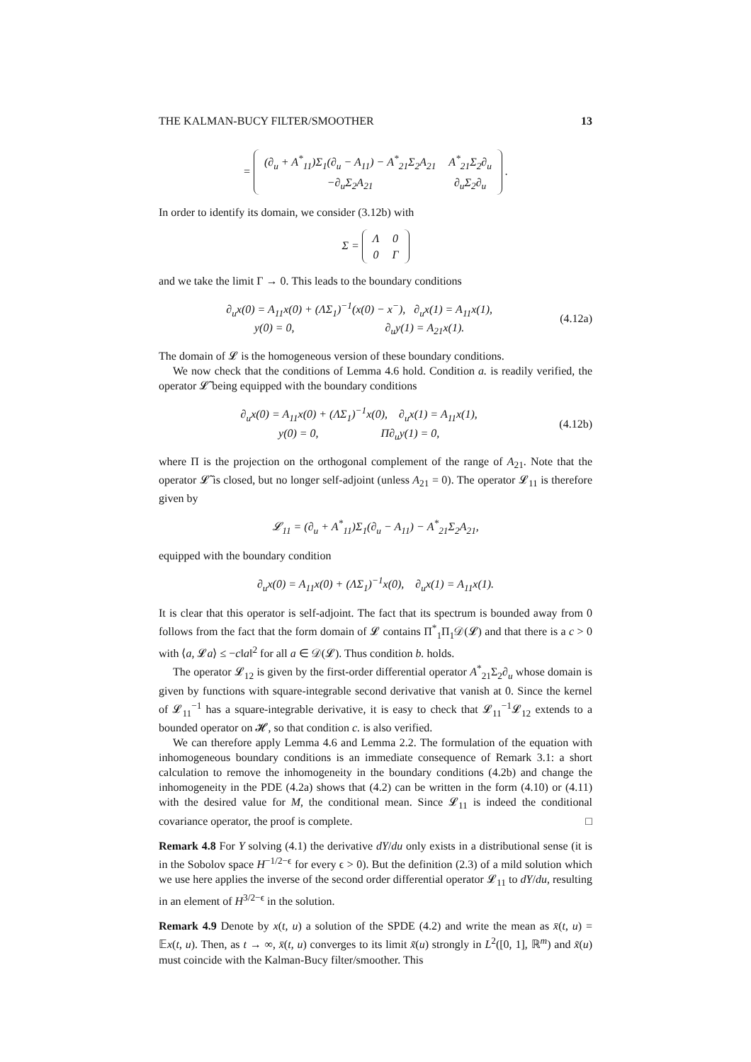THE KALMAN-BUCY FILTER/SMOOTHER 13
=
| (∂<sub>u</sub> + A<sup>*</sup><sub>11</sub>)Σ<sub>1</sub>(∂<sub>u</sub> − A<sub>11</sub>) − A<sup>*</sup><sub>21</sub>Σ<sub>2</sub>A<sub>21</sub> | A<sup>*</sup><sub>21</sub>Σ<sub>2</sub>∂<sub>u</sub> |
| −∂<sub>u</sub>Σ<sub>2</sub>A<sub>21</sub> | ∂<sub>u</sub>Σ<sub>2</sub>∂<sub>u</sub> |
.
In order to identify its domain, we consider (3.12b) with
Σ =
| Λ | 0 |
| 0 | Γ |
and we take the limit Γ → 0. This leads to the boundary conditions
∂<sub>u</sub>x(0) = A<sub>11</sub>x(0) + (ΛΣ<sub>1</sub>)<sup>−1</sup>(x(0) − x<sup>−</sup>), ∂<sub>u</sub>x(1) = A<sub>11</sub>x(1),
y(0) = 0, ∂<sub>u</sub>y(1) = A<sub>21</sub>x(1).
(4.12a)
The domain of 𝓛 is the homogeneous version of these boundary conditions.
We now check that the conditions of Lemma 4.6 hold. Condition a. is readily verified, the operator 𝓛̃ being equipped with the boundary conditions
∂<sub>u</sub>x(0) = A<sub>11</sub>x(0) + (ΛΣ<sub>1</sub>)<sup>−1</sup>x(0), ∂<sub>u</sub>x(1) = A<sub>11</sub>x(1),
y(0) = 0, Π∂<sub>u</sub>y(1) = 0,
(4.12b)
where Π is the projection on the orthogonal complement of the range of A<sub>21</sub>. Note that the operator 𝓛̃ is closed, but no longer self-adjoint (unless A<sub>21</sub> = 0). The operator 𝓛<sub>11</sub> is therefore given by
𝓛<sub>11</sub> = (∂<sub>u</sub> + A<sup>*</sup><sub>11</sub>)Σ<sub>1</sub>(∂<sub>u</sub> − A<sub>11</sub>) − A<sup>*</sup><sub>21</sub>Σ<sub>2</sub>A<sub>21</sub>,
equipped with the boundary condition
∂<sub>u</sub>x(0) = A<sub>11</sub>x(0) + (ΛΣ<sub>1</sub>)<sup>−1</sup>x(0), ∂<sub>u</sub>x(1) = A<sub>11</sub>x(1).
It is clear that this operator is self-adjoint. The fact that its spectrum is bounded away from 0 follows from the fact that the form domain of 𝓛 contains Π<sup>*</sup><sub>1</sub>Π<sub>1</sub>𝒟(𝓛) and that there is a c > 0 with ⟨a, 𝓛a⟩ ≤ −c‖a‖<sup>2</sup> for all a ∈ 𝒟(𝓛). Thus condition b. holds.
The operator 𝓛<sub>12</sub> is given by the first-order differential operator A<sup>*</sup><sub>21</sub>Σ<sub>2</sub>∂<sub>u</sub> whose domain is given by functions with square-integrable second derivative that vanish at 0. Since the kernel of 𝓛<sub>11</sub><sup>−1</sup> has a square-integrable derivative, it is easy to check that 𝓛<sub>11</sub><sup>−1</sup>𝓛<sub>12</sub> extends to a bounded operator on 𝓗, so that condition c. is also verified.
We can therefore apply Lemma 4.6 and Lemma 2.2. The formulation of the equation with inhomogeneous boundary conditions is an immediate consequence of Remark 3.1: a short calculation to remove the inhomogeneity in the boundary conditions (4.2b) and change the inhomogeneity in the PDE (4.2a) shows that (4.2) can be written in the form (4.10) or (4.11) with the desired value for M, the conditional mean. Since 𝓛<sub>11</sub> is indeed the conditional covariance operator, the proof is complete. □
Remark 4.8 For Y solving (4.1) the derivative dY/du only exists in a distributional sense (it is in the Sobolov space H<sup>−1/2−ϵ</sup> for every ϵ > 0). But the definition (2.3) of a mild solution which we use here applies the inverse of the second order differential operator 𝓛<sub>11</sub> to dY/du, resulting in an element of H<sup>3/2−ϵ</sup> in the solution.
Remark 4.9 Denote by x(t, u) a solution of the SPDE (4.2) and write the mean as x̄(t, u) = 𝔼x(t, u). Then, as t → ∞, x̄(t, u) converges to its limit x̃(u) strongly in L<sup>2</sup>([0, 1], ℝ<sup>m</sup>) and x̃(u) must coincide with the Kalman-Bucy filter/smoother. This